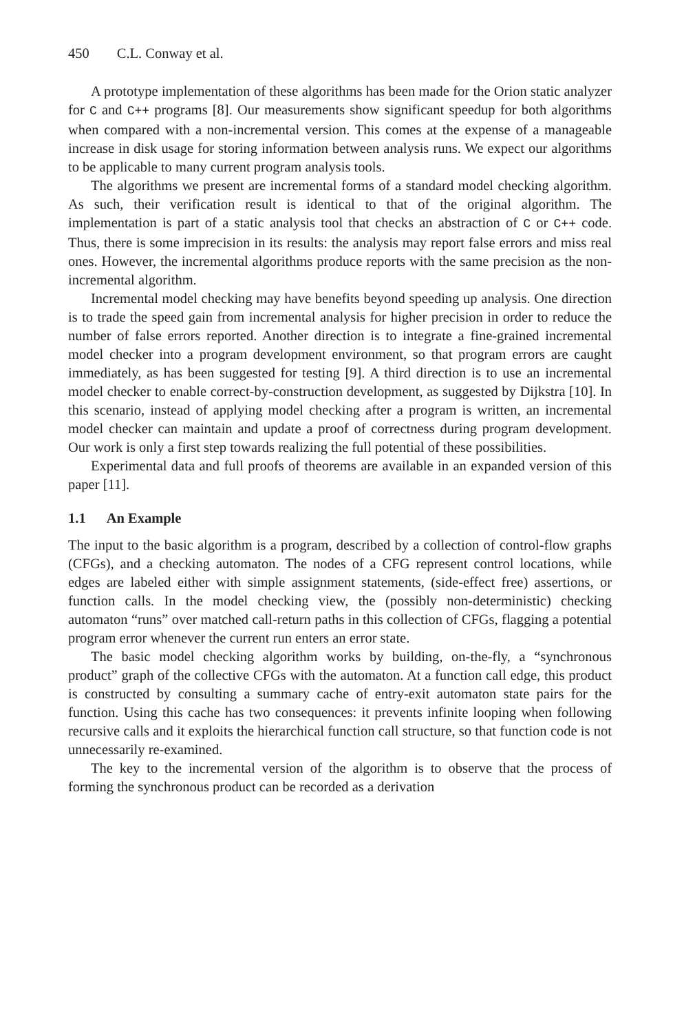450 C.L. Conway et al.
A prototype implementation of these algorithms has been made for the Orion static analyzer for C and C++ programs [8]. Our measurements show significant speedup for both algorithms when compared with a non-incremental version. This comes at the expense of a manageable increase in disk usage for storing information between analysis runs. We expect our algorithms to be applicable to many current program analysis tools.
The algorithms we present are incremental forms of a standard model checking algorithm. As such, their verification result is identical to that of the original algorithm. The implementation is part of a static analysis tool that checks an abstraction of C or C++ code. Thus, there is some imprecision in its results: the analysis may report false errors and miss real ones. However, the incremental algorithms produce reports with the same precision as the non-incremental algorithm.
Incremental model checking may have benefits beyond speeding up analysis. One direction is to trade the speed gain from incremental analysis for higher precision in order to reduce the number of false errors reported. Another direction is to integrate a fine-grained incremental model checker into a program development environment, so that program errors are caught immediately, as has been suggested for testing [9]. A third direction is to use an incremental model checker to enable correct-by-construction development, as suggested by Dijkstra [10]. In this scenario, instead of applying model checking after a program is written, an incremental model checker can maintain and update a proof of correctness during program development. Our work is only a first step towards realizing the full potential of these possibilities.
Experimental data and full proofs of theorems are available in an expanded version of this paper [11].
1.1 An Example
The input to the basic algorithm is a program, described by a collection of control-flow graphs (CFGs), and a checking automaton. The nodes of a CFG represent control locations, while edges are labeled either with simple assignment statements, (side-effect free) assertions, or function calls. In the model checking view, the (possibly non-deterministic) checking automaton “runs” over matched call-return paths in this collection of CFGs, flagging a potential program error whenever the current run enters an error state.
The basic model checking algorithm works by building, on-the-fly, a “synchronous product” graph of the collective CFGs with the automaton. At a function call edge, this product is constructed by consulting a summary cache of entry-exit automaton state pairs for the function. Using this cache has two consequences: it prevents infinite looping when following recursive calls and it exploits the hierarchical function call structure, so that function code is not unnecessarily re-examined.
The key to the incremental version of the algorithm is to observe that the process of forming the synchronous product can be recorded as a derivation